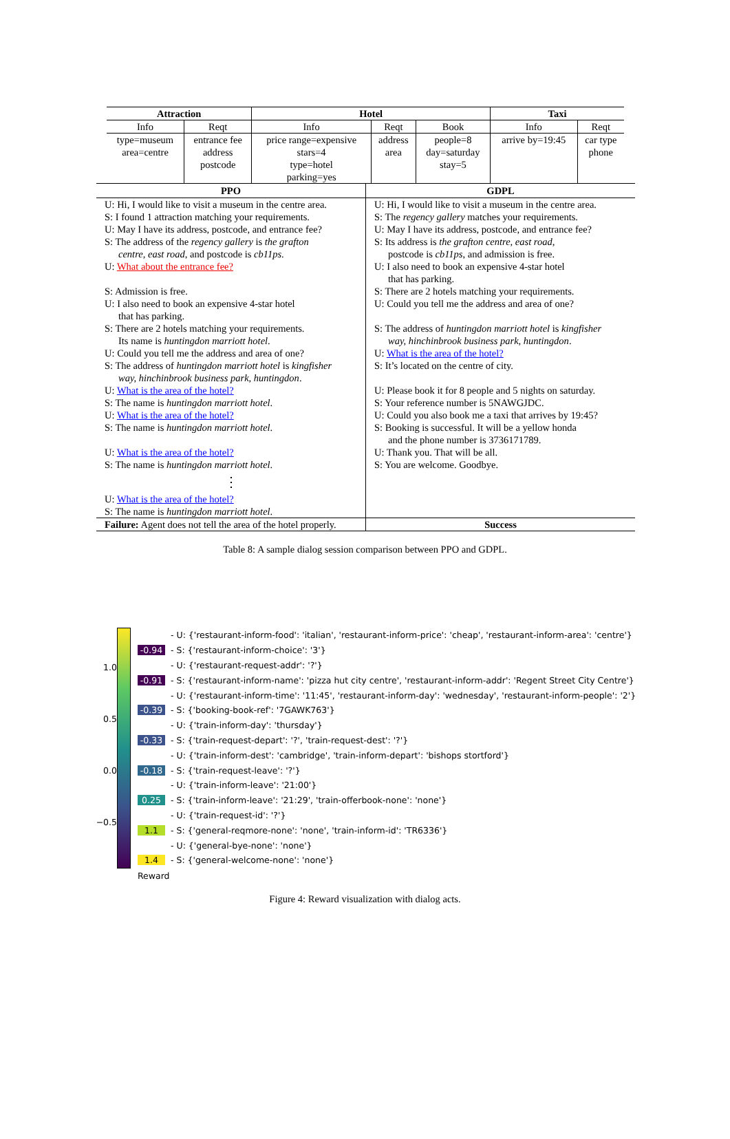| Attraction | | Hotel | | | Taxi | |
| --- | --- | --- | --- | --- | --- | --- |
| Info | Reqt | Info | Reqt | Book | Info | Reqt |
| type=museum area=centre | entrance fee address postcode | price range=expensive stars=4 type=hotel parking=yes | address area | people=8 day=saturday stay=5 | arrive by=19:45 | car type phone |
| PPO | GDPL |
| --- | --- |
| U: Hi, I would like to visit a museum in the centre area. S: I found 1 attraction matching your requirements. U: May I have its address, postcode, and entrance fee? S: The address of the regency gallery is the grafton centre, east road , and postcode is cb11ps . U: What about the entrance fee? S: Admission is free. U: I also need to book an expensive 4-star hotel that has parking. S: There are 2 hotels matching your requirements. Its name is huntingdon marriott hotel . U: Could you tell me the address and area of one? S: The address of huntingdon marriott hotel is kingfisher way, hinchinbrook business park, huntingdon . U: What is the area of the hotel? S: The name is huntingdon marriott hotel . U: What is the area of the hotel? S: The name is huntingdon marriott hotel . U: What is the area of the hotel? S: The name is huntingdon marriott hotel . ⋮ U: What is the area of the hotel? S: The name is huntingdon marriott hotel . | U: Hi, I would like to visit a museum in the centre area. S: The regency gallery matches your requirements. U: May I have its address, postcode, and entrance fee? S: Its address is the grafton centre, east road , postcode is cb11ps , and admission is free. U: I also need to book an expensive 4-star hotel that has parking. S: There are 2 hotels matching your requirements. U: Could you tell me the address and area of one? S: The address of huntingdon marriott hotel is kingfisher way, hinchinbrook business park, huntingdon . U: What is the area of the hotel? S: It’s located on the centre of city. U: Please book it for 8 people and 5 nights on saturday. S: Your reference number is 5NAWGJDC. U: Could you also book me a taxi that arrives by 19:45? S: Booking is successful. It will be a yellow honda and the phone number is 3736171789. U: Thank you. That will be all. S: You are welcome. Goodbye. |
| Failure: Agent does not tell the area of the hotel properly. | Success |
Table 8: A sample dialog session comparison between PPO and GDPL.
1.0
0.5
0.0
−0.5
- U: {'restaurant-inform-food': 'italian', 'restaurant-inform-price': 'cheap', 'restaurant-inform-area': 'centre'}
-0.94 - S: {'restaurant-inform-choice': '3'}
- U: {'restaurant-request-addr': '?'}
-0.91 - S: {'restaurant-inform-name': 'pizza hut city centre', 'restaurant-inform-addr': 'Regent Street City Centre'}
- U: {'restaurant-inform-time': '11:45', 'restaurant-inform-day': 'wednesday', 'restaurant-inform-people': '2'}
-0.39 - S: {'booking-book-ref': '7GAWK763'}
- U: {'train-inform-day': 'thursday'}
-0.33 - S: {'train-request-depart': '?', 'train-request-dest': '?'}
- U: {'train-inform-dest': 'cambridge', 'train-inform-depart': 'bishops stortford'}
-0.18 - S: {'train-request-leave': '?'}
- U: {'train-inform-leave': '21:00'}
0.25 - S: {'train-inform-leave': '21:29', 'train-offerbook-none': 'none'}
- U: {'train-request-id': '?'}
1.1 - S: {'general-reqmore-none': 'none', 'train-inform-id': 'TR6336'}
- U: {'general-bye-none': 'none'}
1.4 - S: {'general-welcome-none': 'none'}
Reward
Figure 4: Reward visualization with dialog acts.